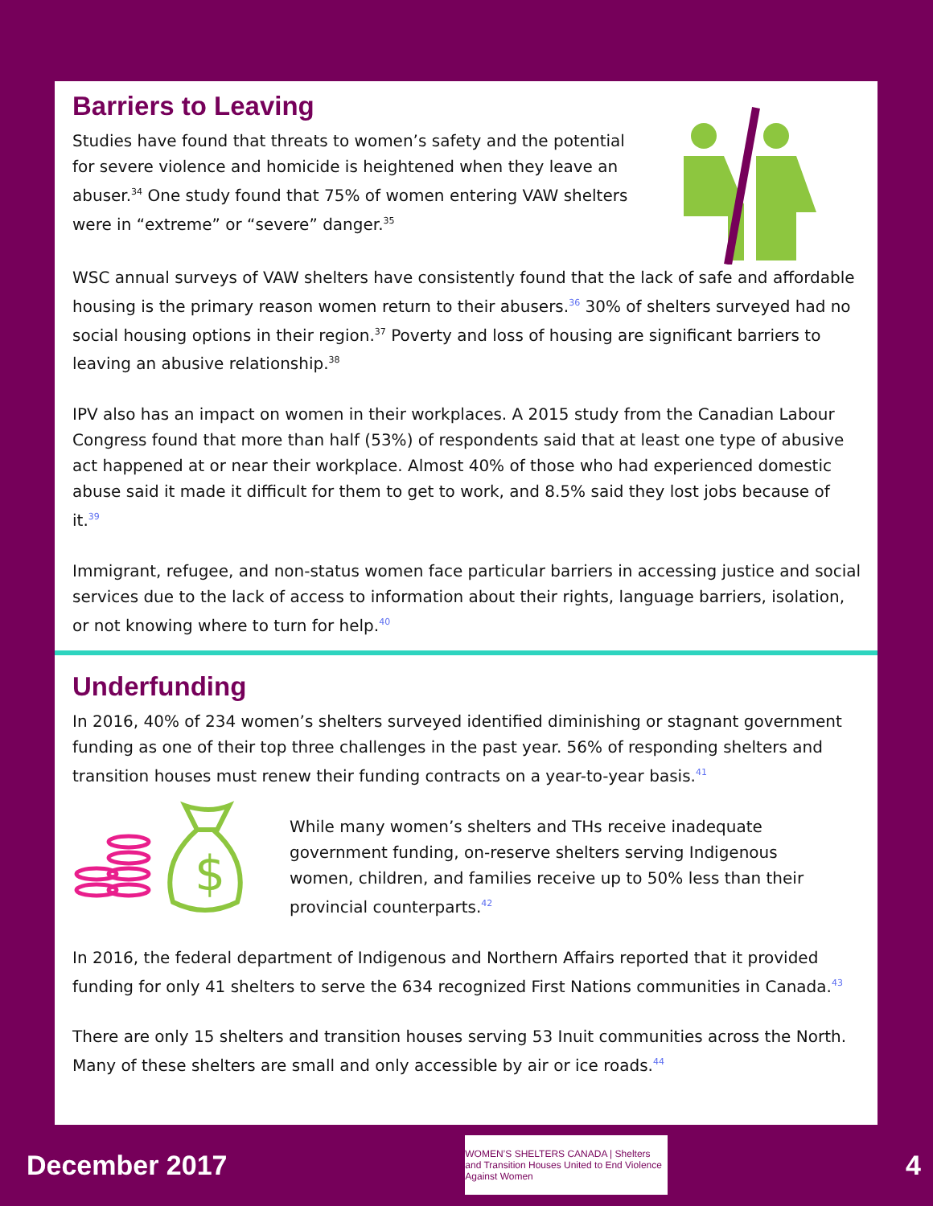Barriers to Leaving
Studies have found that threats to women’s safety and the potential for severe violence and homicide is heightened when they leave an abuser.<sup>34</sup> One study found that 75% of women entering VAW shelters were in “extreme” or “severe” danger.<sup>35</sup>
WSC annual surveys of VAW shelters have consistently found that the lack of safe and affordable housing is the primary reason women return to their abusers.<sup>36</sup> 30% of shelters surveyed had no social housing options in their region.<sup>37</sup> Poverty and loss of housing are significant barriers to leaving an abusive relationship.<sup>38</sup>
IPV also has an impact on women in their workplaces. A 2015 study from the Canadian Labour Congress found that more than half (53%) of respondents said that at least one type of abusive act happened at or near their workplace. Almost 40% of those who had experienced domestic abuse said it made it difficult for them to get to work, and 8.5% said they lost jobs because of it.<sup>39</sup>
Immigrant, refugee, and non-status women face particular barriers in accessing justice and social services due to the lack of access to information about their rights, language barriers, isolation, or not knowing where to turn for help.<sup>40</sup>
Underfunding
In 2016, 40% of 234 women’s shelters surveyed identified diminishing or stagnant government funding as one of their top three challenges in the past year. 56% of responding shelters and transition houses must renew their funding contracts on a year-to-year basis.<sup>41</sup>
$
While many women’s shelters and THs receive inadequate government funding, on-reserve shelters serving Indigenous women, children, and families receive up to 50% less than their provincial counterparts.<sup>42</sup>
In 2016, the federal department of Indigenous and Northern Affairs reported that it provided funding for only 41 shelters to serve the 634 recognized First Nations communities in Canada.<sup>43</sup>
There are only 15 shelters and transition houses serving 53 Inuit communities across the North. Many of these shelters are small and only accessible by air or ice roads.<sup>44</sup>
December 2017
WOMEN’S SHELTERS CANADA | Shelters and Transition Houses United to End Violence Against Women
4